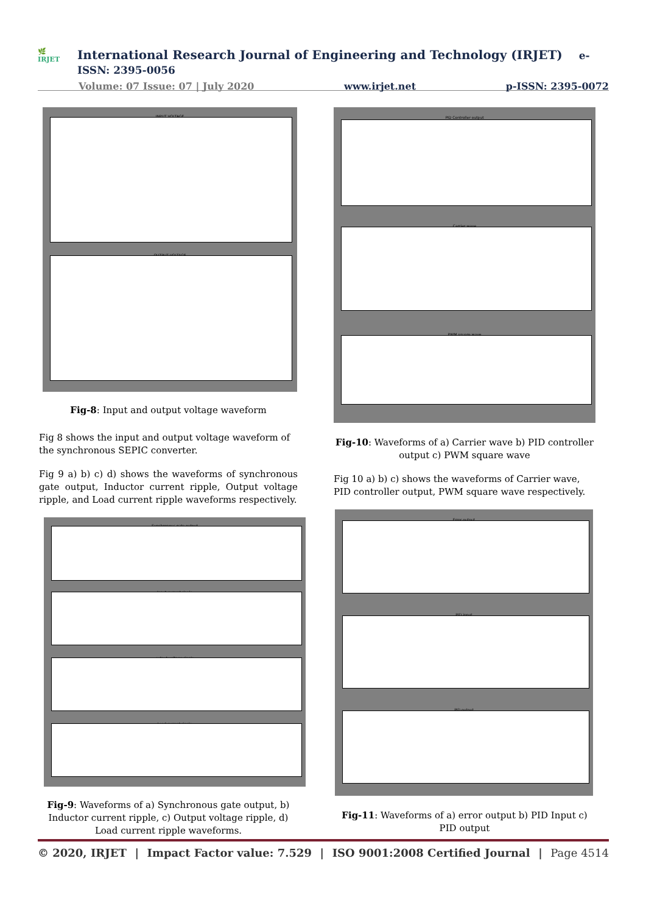🌿
IRJET
International Research Journal of Engineering and Technology (IRJET) e-ISSN: 2395-0056
Volume: 07 Issue: 07 | July 2020 www.irjet.net p-ISSN: 2395-0072
INPUT VOLTAGE
OUTPUT VOLTAGE
Fig-8: Input and output voltage waveform
Fig 8 shows the input and output voltage waveform of the synchronous SEPIC converter.
Fig 9 a) b) c) d) shows the waveforms of synchronous gate output, Inductor current ripple, Output voltage ripple, and Load current ripple waveforms respectively.
Synchronous gate output
Input current ripple
output voltage ripple
Load current ripple
Fig-9: Waveforms of a) Synchronous gate output, b) Inductor current ripple, c) Output voltage ripple, d) Load current ripple waveforms.
PID Controller output
Carrier wave
PWM square wave
Fig-10: Waveforms of a) Carrier wave b) PID controller output c) PWM square wave
Fig 10 a) b) c) shows the waveforms of Carrier wave, PID controller output, PWM square wave respectively.
Error output
PID input
PID output
Fig-11: Waveforms of a) error output b) PID Input c) PID output
© 2020, IRJET | Impact Factor value: 7.529 | ISO 9001:2008 Certified Journal | Page 4514